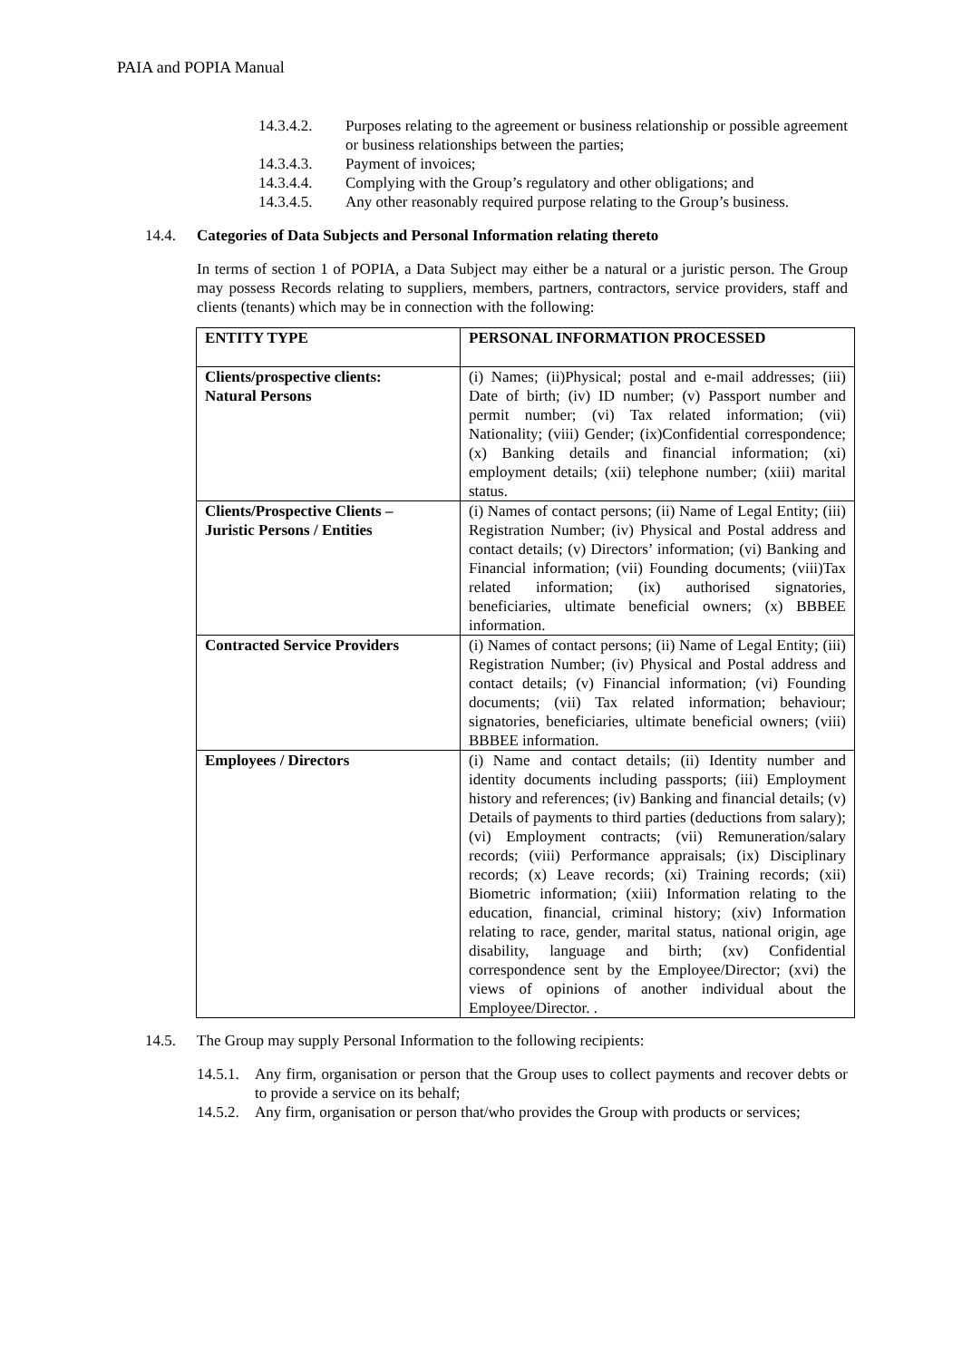PAIA and POPIA Manual
14.3.4.2. Purposes relating to the agreement or business relationship or possible agreement or business relationships between the parties;
14.3.4.3. Payment of invoices;
14.3.4.4. Complying with the Group’s regulatory and other obligations; and
14.3.4.5. Any other reasonably required purpose relating to the Group’s business.
14.4. Categories of Data Subjects and Personal Information relating thereto
In terms of section 1 of POPIA, a Data Subject may either be a natural or a juristic person. The Group may possess Records relating to suppliers, members, partners, contractors, service providers, staff and clients (tenants) which may be in connection with the following:
| ENTITY TYPE | PERSONAL INFORMATION PROCESSED |
| Clients/prospective clients: Natural Persons | (i) Names; (ii)Physical; postal and e-mail addresses; (iii) Date of birth; (iv) ID number; (v) Passport number and permit number; (vi) Tax related information; (vii) Nationality; (viii) Gender; (ix)Confidential correspondence; (x) Banking details and financial information; (xi) employment details; (xii) telephone number; (xiii) marital status. |
| Clients/Prospective Clients – Juristic Persons / Entities | (i) Names of contact persons; (ii) Name of Legal Entity; (iii) Registration Number; (iv) Physical and Postal address and contact details; (v) Directors’ information; (vi) Banking and Financial information; (vii) Founding documents; (viii)Tax related information; (ix) authorised signatories, beneficiaries, ultimate beneficial owners; (x) BBBEE information. |
| Contracted Service Providers | (i) Names of contact persons; (ii) Name of Legal Entity; (iii) Registration Number; (iv) Physical and Postal address and contact details; (v) Financial information; (vi) Founding documents; (vii) Tax related information; behaviour; signatories, beneficiaries, ultimate beneficial owners; (viii) BBBEE information. |
| Employees / Directors | (i) Name and contact details; (ii) Identity number and identity documents including passports; (iii) Employment history and references; (iv) Banking and financial details; (v) Details of payments to third parties (deductions from salary); (vi) Employment contracts; (vii) Remuneration/salary records; (viii) Performance appraisals; (ix) Disciplinary records; (x) Leave records; (xi) Training records; (xii) Biometric information; (xiii) Information relating to the education, financial, criminal history; (xiv) Information relating to race, gender, marital status, national origin, age disability, language and birth; (xv) Confidential correspondence sent by the Employee/Director; (xvi) the views of opinions of another individual about the Employee/Director. . |
14.5. The Group may supply Personal Information to the following recipients:
14.5.1.
Any firm, organisation or person that the Group uses to collect payments and recover debts or to provide a service on its behalf;
14.5.2.
Any firm, organisation or person that/who provides the Group with products or services;